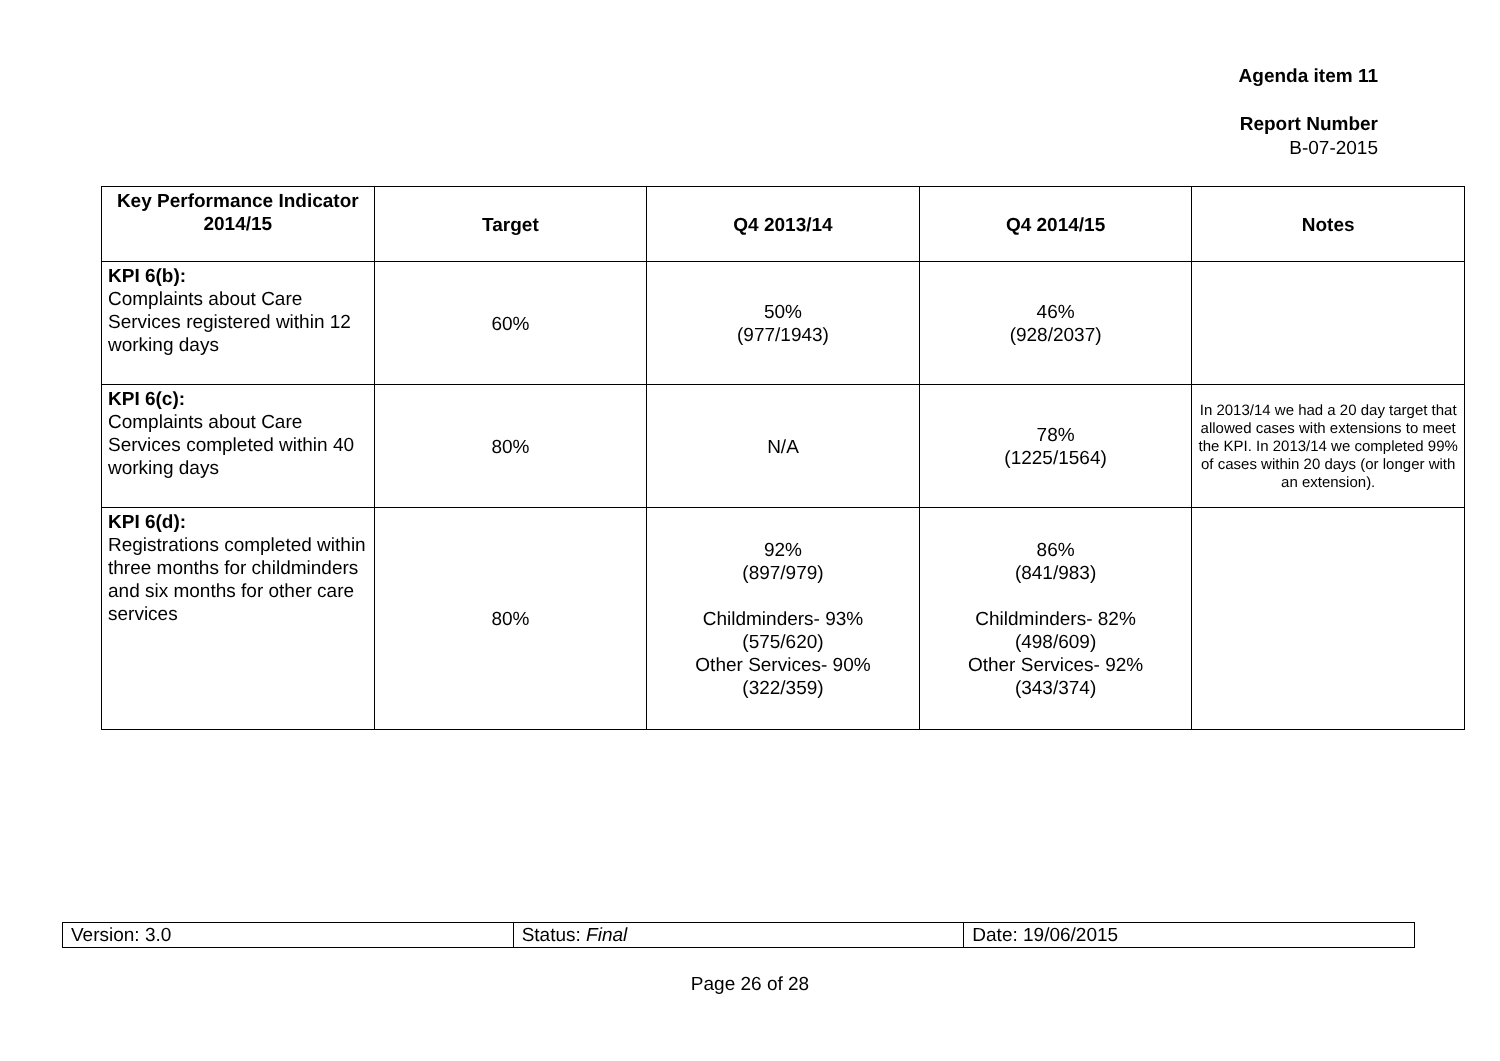Agenda item 11
Report Number
B-07-2015
| Key Performance Indicator 2014/15 | Target | Q4 2013/14 | Q4 2014/15 | Notes |
| --- | --- | --- | --- | --- |
| KPI 6(b): Complaints about Care Services registered within 12 working days | 60% | 50% (977/1943) | 46% (928/2037) | |
| KPI 6(c): Complaints about Care Services completed within 40 working days | 80% | N/A | 78% (1225/1564) | In 2013/14 we had a 20 day target that allowed cases with extensions to meet the KPI. In 2013/14 we completed 99% of cases within 20 days (or longer with an extension). |
| KPI 6(d): Registrations completed within three months for childminders and six months for other care services | 80% | 92% (897/979) Childminders- 93% (575/620) Other Services- 90% (322/359) | 86% (841/983) Childminders- 82% (498/609) Other Services- 92% (343/374) | |
| Version: 3.0 | Status: Final | Date: 19/06/2015 |
Page 26 of 28